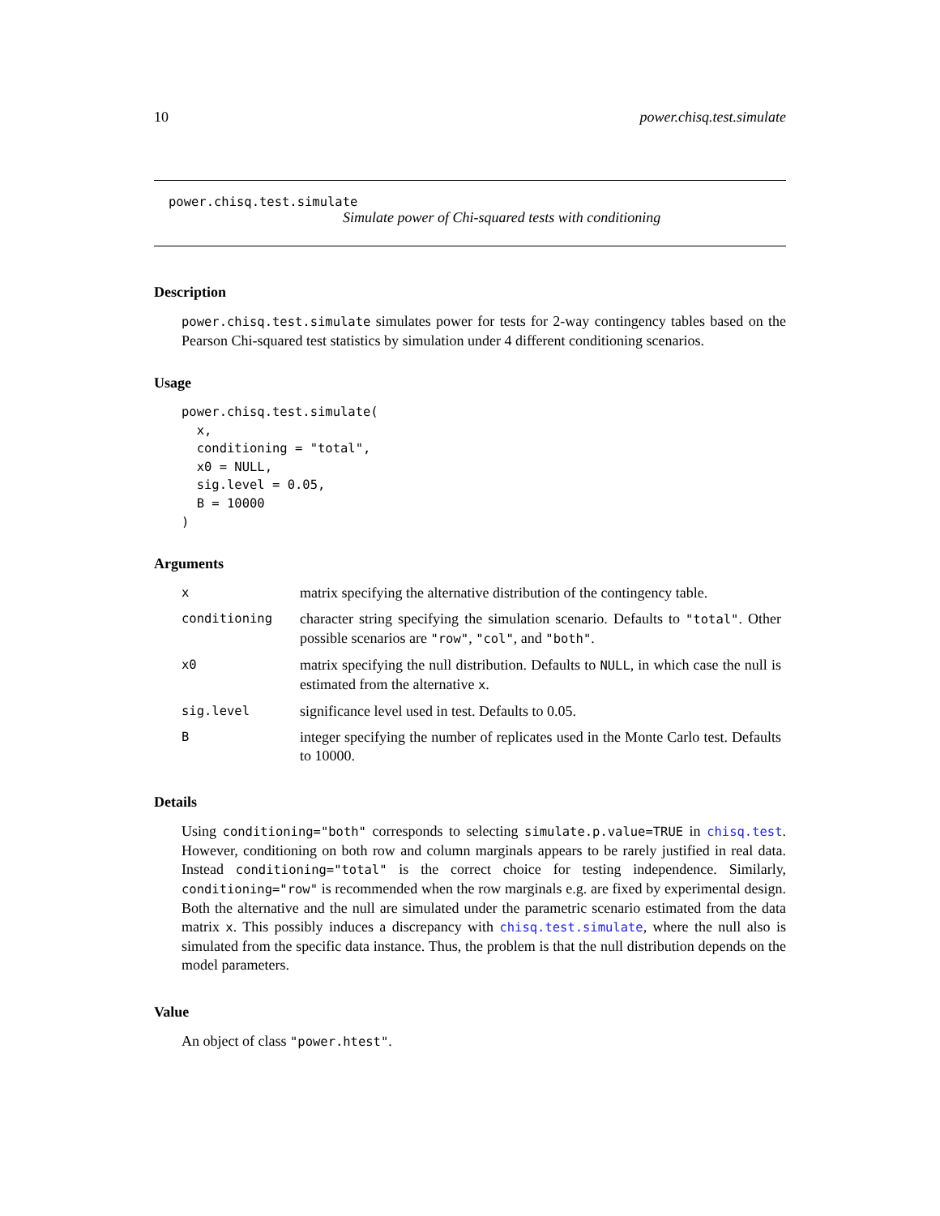10 power.chisq.test.simulate
power.chisq.test.simulate
Simulate power of Chi-squared tests with conditioning
Description
power.chisq.test.simulate simulates power for tests for 2-way contingency tables based on the Pearson Chi-squared test statistics by simulation under 4 different conditioning scenarios.
Usage
power.chisq.test.simulate(
  x,
  conditioning = "total",
  x0 = NULL,
  sig.level = 0.05,
  B = 10000
)
Arguments
| x | matrix specifying the alternative distribution of the contingency table. |
| conditioning | character string specifying the simulation scenario. Defaults to "total" . Other possible scenarios are "row" , "col" , and "both" . |
| x0 | matrix specifying the null distribution. Defaults to NULL , in which case the null is estimated from the alternative x . |
| sig.level | significance level used in test. Defaults to 0.05. |
| B | integer specifying the number of replicates used in the Monte Carlo test. Defaults to 10000. |
Details
Using conditioning="both" corresponds to selecting simulate.p.value=TRUE in chisq.test. However, conditioning on both row and column marginals appears to be rarely justified in real data. Instead conditioning="total" is the correct choice for testing independence. Similarly, conditioning="row" is recommended when the row marginals e.g. are fixed by experimental design. Both the alternative and the null are simulated under the parametric scenario estimated from the data matrix x. This possibly induces a discrepancy with chisq.test.simulate, where the null also is simulated from the specific data instance. Thus, the problem is that the null distribution depends on the model parameters.
Value
An object of class "power.htest".